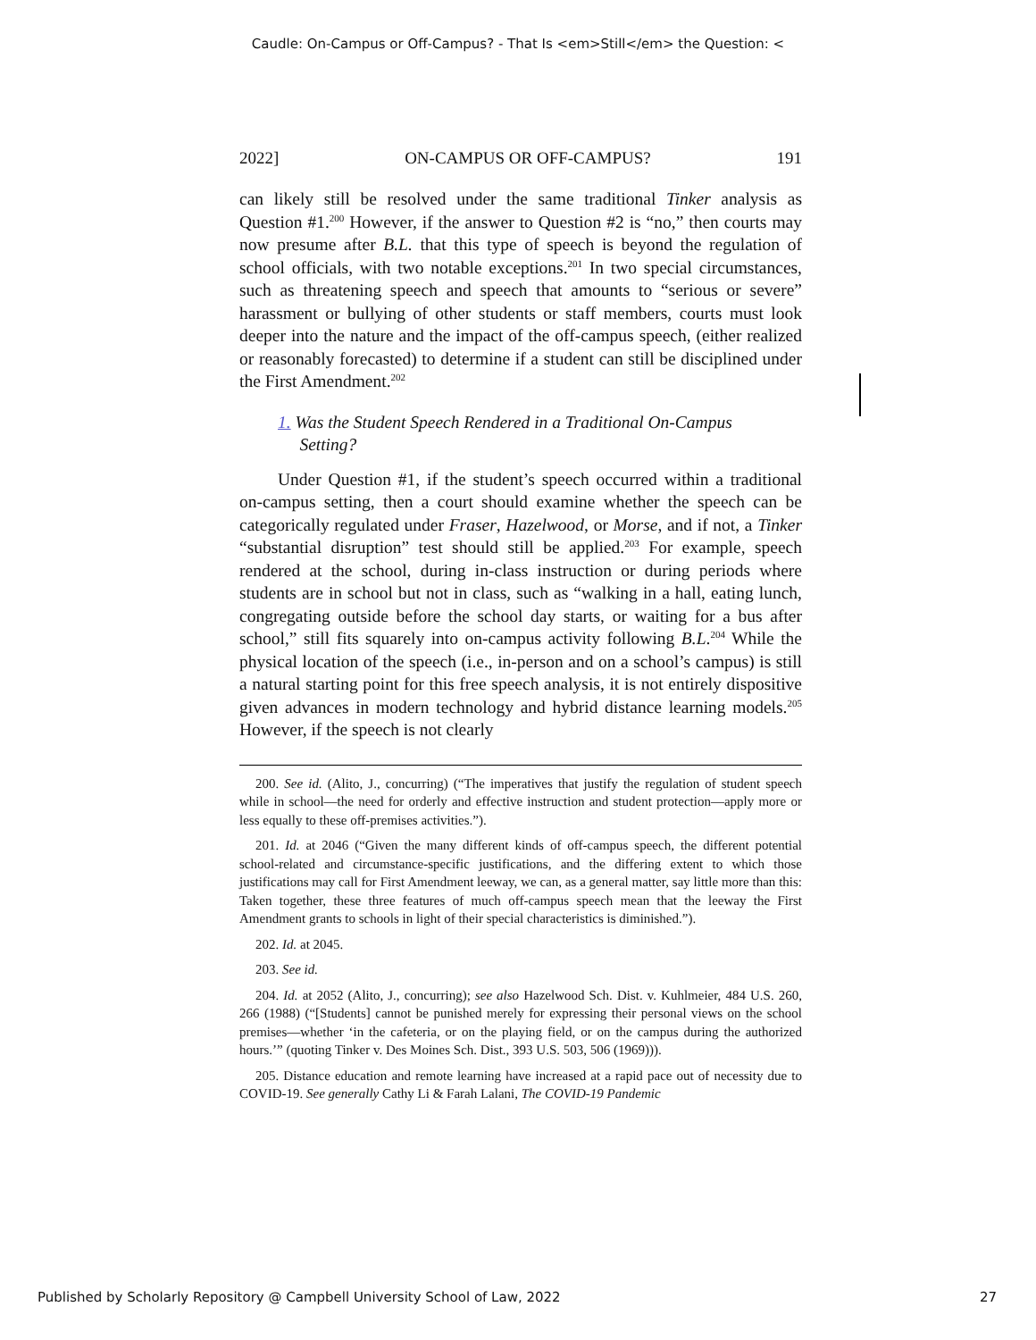Caudle: On-Campus or Off-Campus? - That Is <em>Still</em> the Question: <
2022] ON-CAMPUS OR OFF-CAMPUS? 191
can likely still be resolved under the same traditional Tinker analysis as Question #1.<sup>200</sup> However, if the answer to Question #2 is “no,” then courts may now presume after B.L. that this type of speech is beyond the regulation of school officials, with two notable exceptions.<sup>201</sup> In two special circumstances, such as threatening speech and speech that amounts to “serious or severe” harassment or bullying of other students or staff members, courts must look deeper into the nature and the impact of the off-campus speech, (either realized or reasonably forecasted) to determine if a student can still be disciplined under the First Amendment.<sup>202</sup>
1. Was the Student Speech Rendered in a Traditional On-Campus
Setting?
Under Question #1, if the student’s speech occurred within a traditional on-campus setting, then a court should examine whether the speech can be categorically regulated under Fraser, Hazelwood, or Morse, and if not, a Tinker “substantial disruption” test should still be applied.<sup>203</sup> For example, speech rendered at the school, during in-class instruction or during periods where students are in school but not in class, such as “walking in a hall, eating lunch, congregating outside before the school day starts, or waiting for a bus after school,” still fits squarely into on-campus activity following B.L.<sup>204</sup> While the physical location of the speech (i.e., in-person and on a school’s campus) is still a natural starting point for this free speech analysis, it is not entirely dispositive given advances in modern technology and hybrid distance learning models.<sup>205</sup> However, if the speech is not clearly
200. See id. (Alito, J., concurring) (“The imperatives that justify the regulation of student speech while in school—the need for orderly and effective instruction and student protection—apply more or less equally to these off-premises activities.”).
201. Id. at 2046 (“Given the many different kinds of off-campus speech, the different potential school-related and circumstance-specific justifications, and the differing extent to which those justifications may call for First Amendment leeway, we can, as a general matter, say little more than this: Taken together, these three features of much off-campus speech mean that the leeway the First Amendment grants to schools in light of their special characteristics is diminished.”).
202. Id. at 2045.
203. See id.
204. Id. at 2052 (Alito, J., concurring); see also Hazelwood Sch. Dist. v. Kuhlmeier, 484 U.S. 260, 266 (1988) (“[Students] cannot be punished merely for expressing their personal views on the school premises—whether ‘in the cafeteria, or on the playing field, or on the campus during the authorized hours.’” (quoting Tinker v. Des Moines Sch. Dist., 393 U.S. 503, 506 (1969))).
205. Distance education and remote learning have increased at a rapid pace out of necessity due to COVID-19. See generally Cathy Li & Farah Lalani, The COVID-19 Pandemic
Published by Scholarly Repository @ Campbell University School of Law, 2022 27